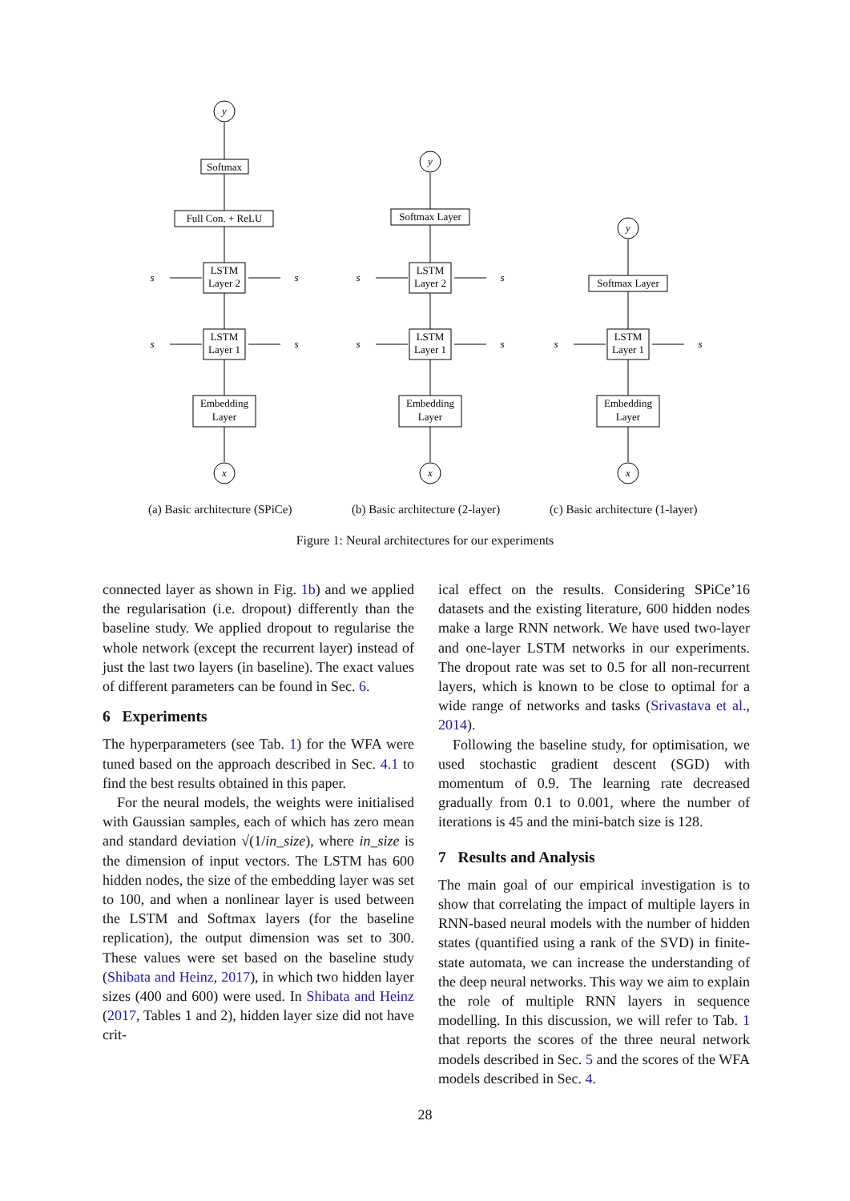y
x
Softmax
Full Con. + ReLU
LSTM
Layer 2
LSTM
Layer 1
Embedding
Layer
s
s
s
s
y
x
Softmax Layer
LSTM
Layer 2
LSTM
Layer 1
Embedding
Layer
s
s
s
s
y
x
Softmax Layer
LSTM
Layer 1
Embedding
Layer
s
s
(a) Basic architecture (SPiCe) (b) Basic architecture (2-layer) (c) Basic architecture (1-layer)
Figure 1: Neural architectures for our experiments
connected layer as shown in Fig. 1b) and we applied the regularisation (i.e. dropout) differently than the baseline study. We applied dropout to regularise the whole network (except the recurrent layer) instead of just the last two layers (in baseline). The exact values of different parameters can be found in Sec. 6.
6 Experiments
The hyperparameters (see Tab. 1) for the WFA were tuned based on the approach described in Sec. 4.1 to find the best results obtained in this paper.
For the neural models, the weights were initialised with Gaussian samples, each of which has zero mean and standard deviation √(1/in_size), where in_size is the dimension of input vectors. The LSTM has 600 hidden nodes, the size of the embedding layer was set to 100, and when a nonlinear layer is used between the LSTM and Softmax layers (for the baseline replication), the output dimension was set to 300. These values were set based on the baseline study (Shibata and Heinz, 2017), in which two hidden layer sizes (400 and 600) were used. In Shibata and Heinz (2017, Tables 1 and 2), hidden layer size did not have crit-
ical effect on the results. Considering SPiCe’16 datasets and the existing literature, 600 hidden nodes make a large RNN network. We have used two-layer and one-layer LSTM networks in our experiments. The dropout rate was set to 0.5 for all non-recurrent layers, which is known to be close to optimal for a wide range of networks and tasks (Srivastava et al., 2014).
Following the baseline study, for optimisation, we used stochastic gradient descent (SGD) with momentum of 0.9. The learning rate decreased gradually from 0.1 to 0.001, where the number of iterations is 45 and the mini-batch size is 128.
7 Results and Analysis
The main goal of our empirical investigation is to show that correlating the impact of multiple layers in RNN-based neural models with the number of hidden states (quantified using a rank of the SVD) in finite-state automata, we can increase the understanding of the deep neural networks. This way we aim to explain the role of multiple RNN layers in sequence modelling. In this discussion, we will refer to Tab. 1 that reports the scores of the three neural network models described in Sec. 5 and the scores of the WFA models described in Sec. 4.
28